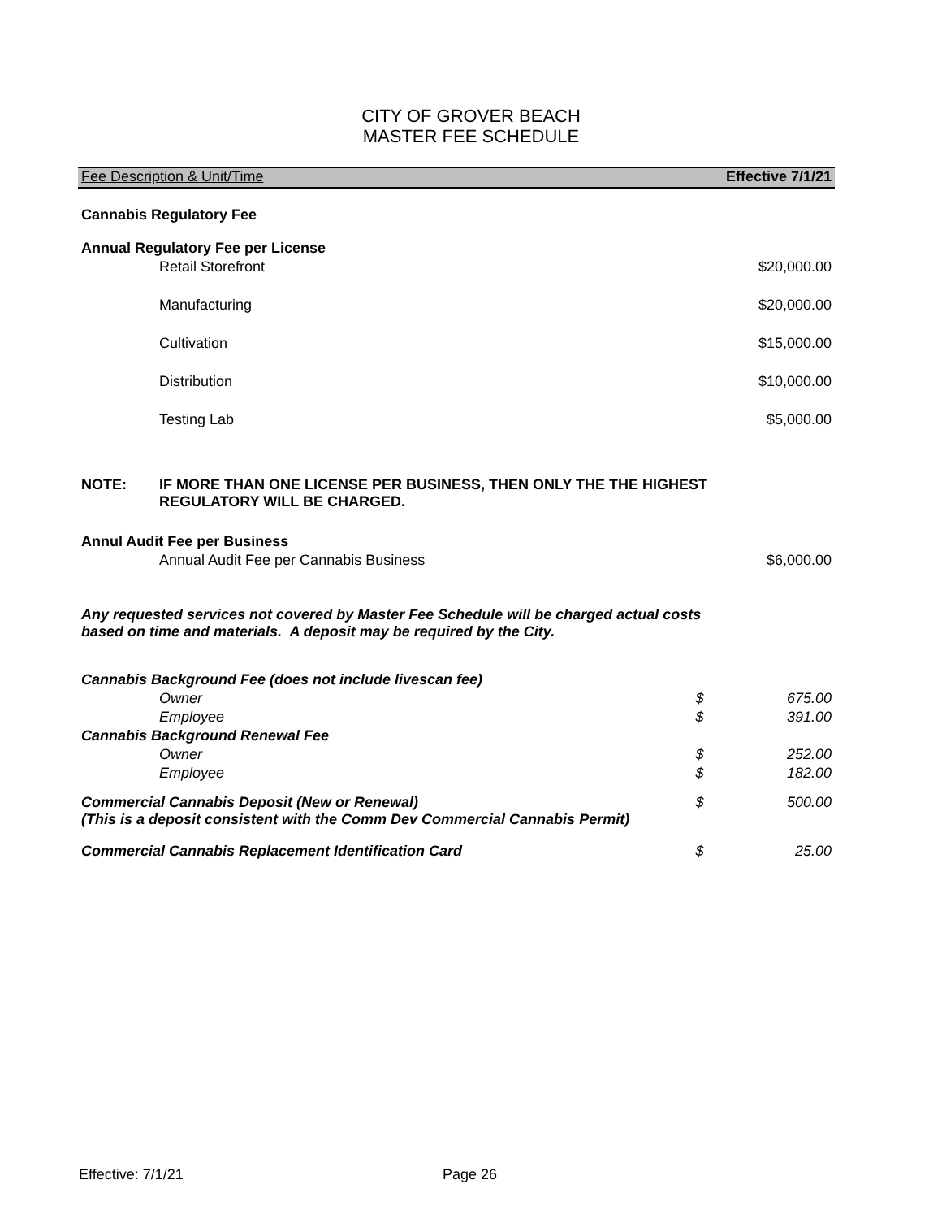CITY OF GROVER BEACH
MASTER FEE SCHEDULE
| Fee Description & Unit/Time | | | Effective 7/1/21 |
| Cannabis Regulatory Fee | | | |
| Annual Regulatory Fee per License | | | |
| | Retail Storefront | | $20,000.00 |
| | Manufacturing | | $20,000.00 |
| | Cultivation | | $15,000.00 |
| | Distribution | | $10,000.00 |
| | Testing Lab | | $5,000.00 |
| NOTE: | IF MORE THAN ONE LICENSE PER BUSINESS, THEN ONLY THE THE HIGHEST REGULATORY WILL BE CHARGED. | | |
| Annul Audit Fee per Business | | | |
| | Annual Audit Fee per Cannabis Business | | $6,000.00 |
| Any requested services not covered by Master Fee Schedule will be charged actual costs based on time and materials. A deposit may be required by the City. | | | |
| Cannabis Background Fee (does not include livescan fee) | | | |
| | Owner | $ | 675.00 |
| | Employee | $ | 391.00 |
| Cannabis Background Renewal Fee | | | |
| | Owner | $ | 252.00 |
| | Employee | $ | 182.00 |
| Commercial Cannabis Deposit (New or Renewal) (This is a deposit consistent with the Comm Dev Commercial Cannabis Permit) | | $ | 500.00 |
| Commercial Cannabis Replacement Identification Card | | $ | 25.00 |
Effective: 7/1/21 Page 26